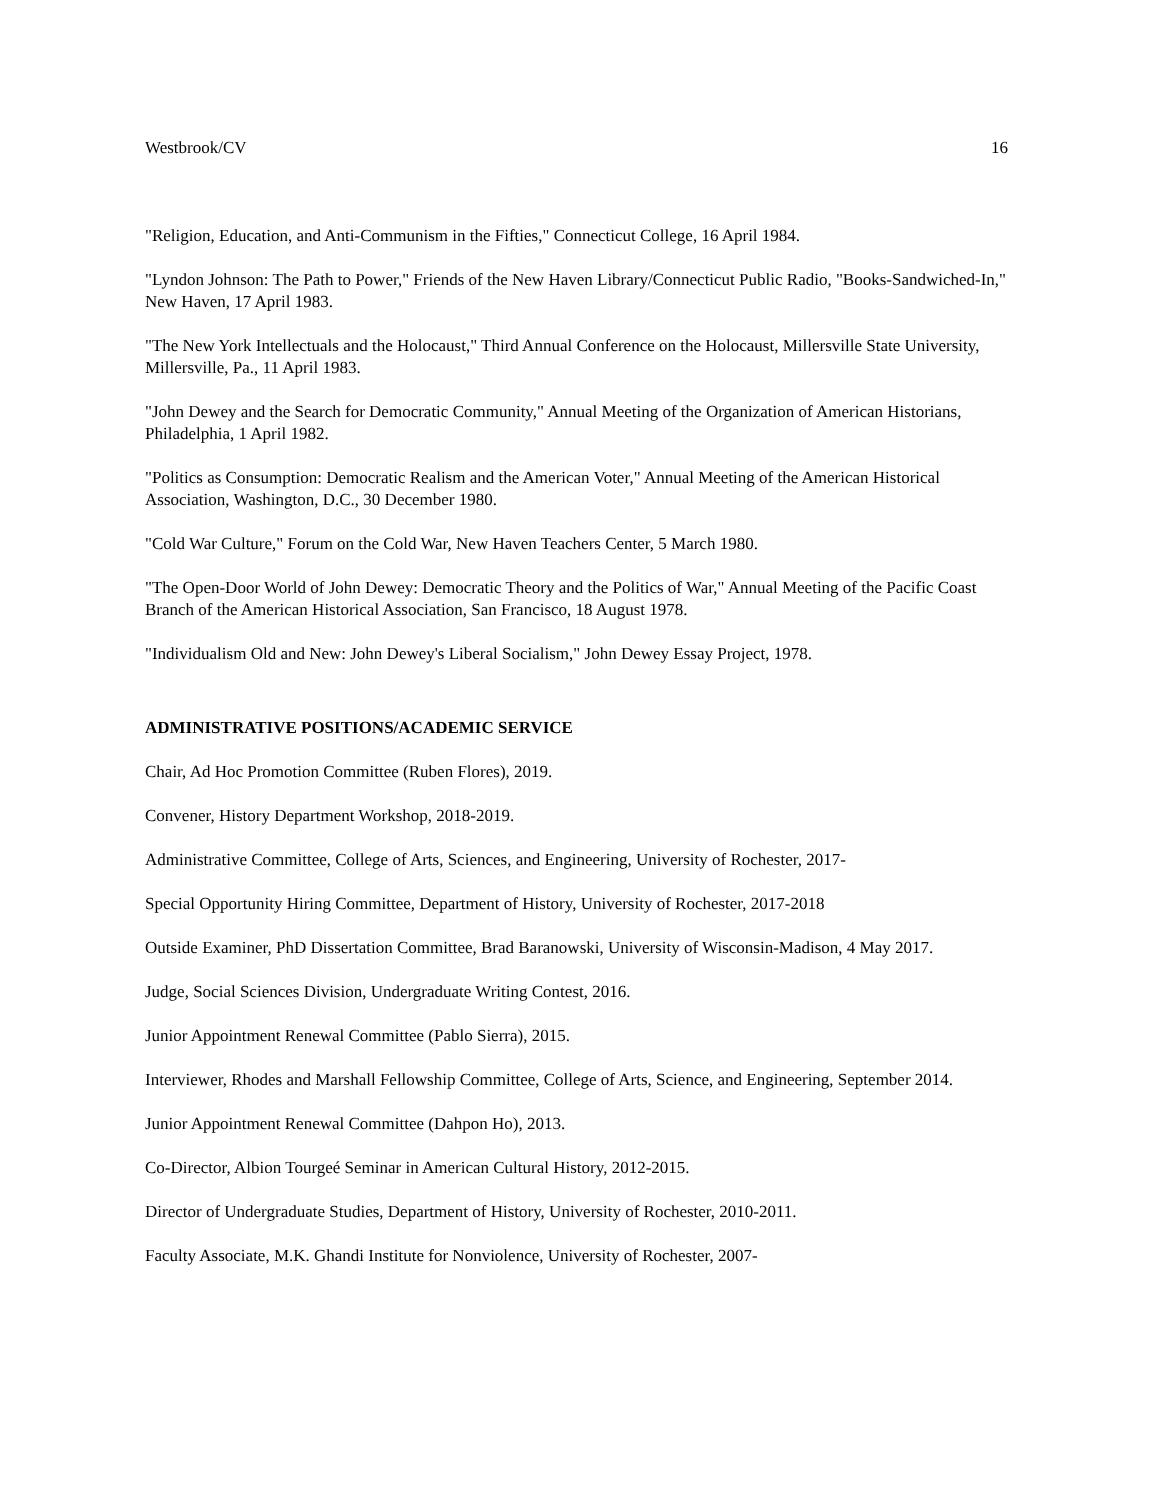Westbrook/CV 16
"Religion, Education, and Anti-Communism in the Fifties," Connecticut College, 16 April 1984.
"Lyndon Johnson: The Path to Power," Friends of the New Haven Library/Connecticut Public Radio, "Books-Sandwiched-In," New Haven, 17 April 1983.
"The New York Intellectuals and the Holocaust," Third Annual Conference on the Holocaust, Millersville State University, Millersville, Pa., 11 April 1983.
"John Dewey and the Search for Democratic Community," Annual Meeting of the Organization of American Historians, Philadelphia, 1 April 1982.
"Politics as Consumption: Democratic Realism and the American Voter," Annual Meeting of the American Historical Association, Washington, D.C., 30 December 1980.
"Cold War Culture," Forum on the Cold War, New Haven Teachers Center, 5 March 1980.
"The Open-Door World of John Dewey: Democratic Theory and the Politics of War," Annual Meeting of the Pacific Coast Branch of the American Historical Association, San Francisco, 18 August 1978.
"Individualism Old and New: John Dewey's Liberal Socialism," John Dewey Essay Project, 1978.
ADMINISTRATIVE POSITIONS/ACADEMIC SERVICE
Chair, Ad Hoc Promotion Committee (Ruben Flores), 2019.
Convener, History Department Workshop, 2018-2019.
Administrative Committee, College of Arts, Sciences, and Engineering, University of Rochester, 2017-
Special Opportunity Hiring Committee, Department of History, University of Rochester, 2017-2018
Outside Examiner, PhD Dissertation Committee, Brad Baranowski, University of Wisconsin-Madison, 4 May 2017.
Judge, Social Sciences Division, Undergraduate Writing Contest, 2016.
Junior Appointment Renewal Committee (Pablo Sierra), 2015.
Interviewer, Rhodes and Marshall Fellowship Committee, College of Arts, Science, and Engineering, September 2014.
Junior Appointment Renewal Committee (Dahpon Ho), 2013.
Co-Director, Albion Tourgeé Seminar in American Cultural History, 2012-2015.
Director of Undergraduate Studies, Department of History, University of Rochester, 2010-2011.
Faculty Associate, M.K. Ghandi Institute for Nonviolence, University of Rochester, 2007-